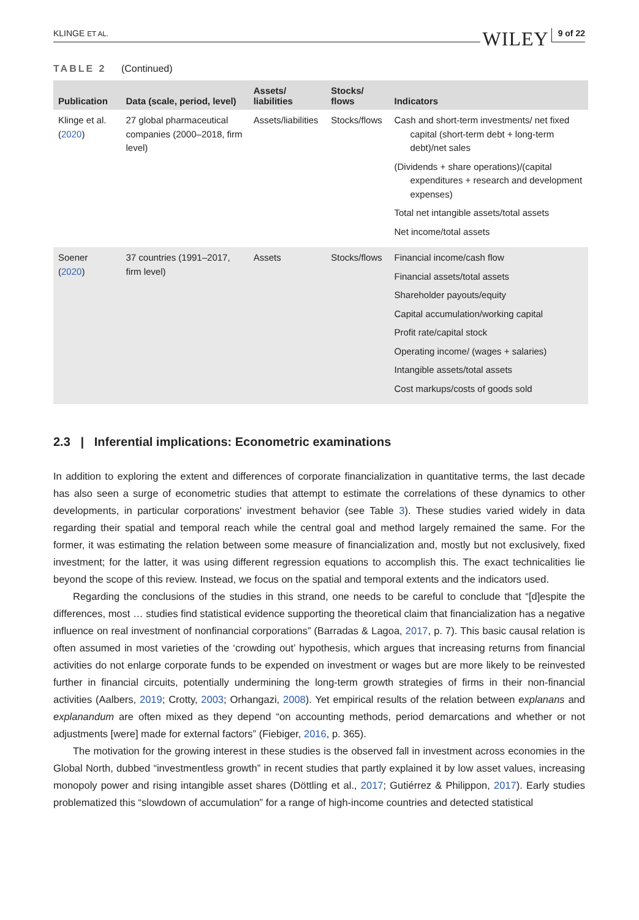KLINGE ET AL. WILEY 9 of 22
TABLE 2 (Continued)
| Publication | Data (scale, period, level) | Assets/ liabilities | Stocks/ flows | Indicators |
| --- | --- | --- | --- | --- |
| Klinge et al. ( 2020 ) | 27 global pharmaceutical companies (2000–2018, firm level) | Assets/liabilities | Stocks/flows | Cash and short-term investments/ net fixed capital (short-term debt + long-term debt)/net sales (Dividends + share operations)/(capital expenditures + research and development expenses) Total net intangible assets/total assets Net income/total assets |
| Soener ( 2020 ) | 37 countries (1991–2017, firm level) | Assets | Stocks/flows | Financial income/cash flow Financial assets/total assets Shareholder payouts/equity Capital accumulation/working capital Profit rate/capital stock Operating income/ (wages + salaries) Intangible assets/total assets Cost markups/costs of goods sold |
2.3 | Inferential implications: Econometric examinations
In addition to exploring the extent and differences of corporate financialization in quantitative terms, the last decade has also seen a surge of econometric studies that attempt to estimate the correlations of these dynamics to other developments, in particular corporations' investment behavior (see Table 3). These studies varied widely in data regarding their spatial and temporal reach while the central goal and method largely remained the same. For the former, it was estimating the relation between some measure of financialization and, mostly but not exclusively, fixed investment; for the latter, it was using different regression equations to accomplish this. The exact technicalities lie beyond the scope of this review. Instead, we focus on the spatial and temporal extents and the indicators used.
Regarding the conclusions of the studies in this strand, one needs to be careful to conclude that “[d]espite the differences, most … studies find statistical evidence supporting the theoretical claim that financialization has a negative influence on real investment of nonfinancial corporations” (Barradas & Lagoa, 2017, p. 7). This basic causal relation is often assumed in most varieties of the ‘crowding out’ hypothesis, which argues that increasing returns from financial activities do not enlarge corporate funds to be expended on investment or wages but are more likely to be reinvested further in financial circuits, potentially undermining the long-term growth strategies of firms in their non-financial activities (Aalbers, 2019; Crotty, 2003; Orhangazi, 2008). Yet empirical results of the relation between explanans and explanandum are often mixed as they depend “on accounting methods, period demarcations and whether or not adjustments [were] made for external factors” (Fiebiger, 2016, p. 365).
The motivation for the growing interest in these studies is the observed fall in investment across economies in the Global North, dubbed “investmentless growth” in recent studies that partly explained it by low asset values, increasing monopoly power and rising intangible asset shares (Döttling et al., 2017; Gutiérrez & Philippon, 2017). Early studies problematized this “slowdown of accumulation” for a range of high-income countries and detected statistical